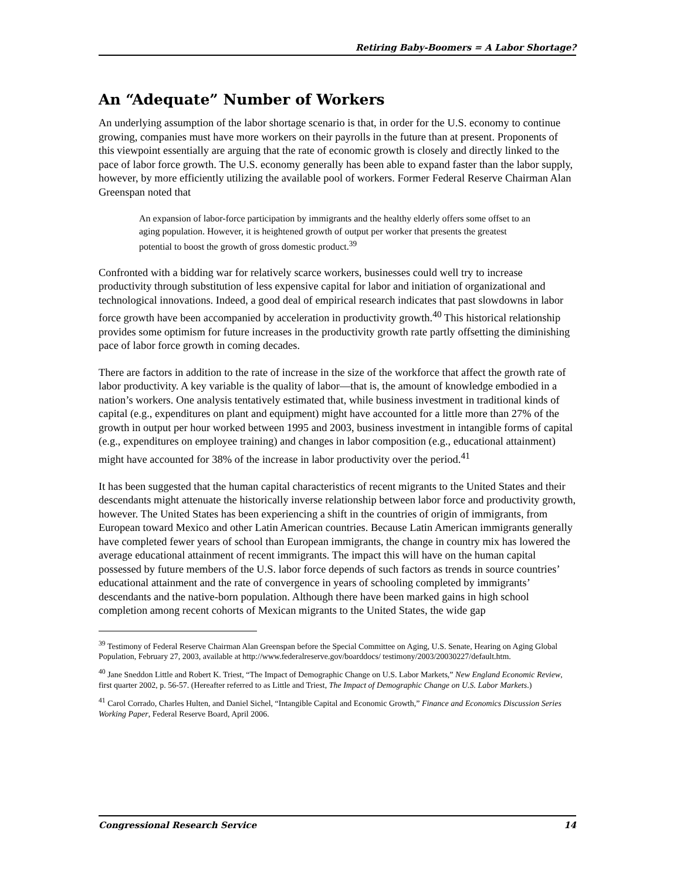Retiring Baby-Boomers = A Labor Shortage?
An “Adequate” Number of Workers
An underlying assumption of the labor shortage scenario is that, in order for the U.S. economy to continue growing, companies must have more workers on their payrolls in the future than at present. Proponents of this viewpoint essentially are arguing that the rate of economic growth is closely and directly linked to the pace of labor force growth. The U.S. economy generally has been able to expand faster than the labor supply, however, by more efficiently utilizing the available pool of workers. Former Federal Reserve Chairman Alan Greenspan noted that
An expansion of labor-force participation by immigrants and the healthy elderly offers some offset to an aging population. However, it is heightened growth of output per worker that presents the greatest potential to boost the growth of gross domestic product.<sup>39</sup>
Confronted with a bidding war for relatively scarce workers, businesses could well try to increase productivity through substitution of less expensive capital for labor and initiation of organizational and technological innovations. Indeed, a good deal of empirical research indicates that past slowdowns in labor force growth have been accompanied by acceleration in productivity growth.<sup>40</sup> This historical relationship provides some optimism for future increases in the productivity growth rate partly offsetting the diminishing pace of labor force growth in coming decades.
There are factors in addition to the rate of increase in the size of the workforce that affect the growth rate of labor productivity. A key variable is the quality of labor—that is, the amount of knowledge embodied in a nation’s workers. One analysis tentatively estimated that, while business investment in traditional kinds of capital (e.g., expenditures on plant and equipment) might have accounted for a little more than 27% of the growth in output per hour worked between 1995 and 2003, business investment in intangible forms of capital (e.g., expenditures on employee training) and changes in labor composition (e.g., educational attainment) might have accounted for 38% of the increase in labor productivity over the period.<sup>41</sup>
It has been suggested that the human capital characteristics of recent migrants to the United States and their descendants might attenuate the historically inverse relationship between labor force and productivity growth, however. The United States has been experiencing a shift in the countries of origin of immigrants, from European toward Mexico and other Latin American countries. Because Latin American immigrants generally have completed fewer years of school than European immigrants, the change in country mix has lowered the average educational attainment of recent immigrants. The impact this will have on the human capital possessed by future members of the U.S. labor force depends of such factors as trends in source countries’ educational attainment and the rate of convergence in years of schooling completed by immigrants’ descendants and the native-born population. Although there have been marked gains in high school completion among recent cohorts of Mexican migrants to the United States, the wide gap
<sup>39</sup> Testimony of Federal Reserve Chairman Alan Greenspan before the Special Committee on Aging, U.S. Senate, Hearing on Aging Global Population, February 27, 2003, available at http://www.federalreserve.gov/boarddocs/ testimony/2003/20030227/default.htm.
<sup>40</sup> Jane Sneddon Little and Robert K. Triest, “The Impact of Demographic Change on U.S. Labor Markets,” New England Economic Review, first quarter 2002, p. 56-57. (Hereafter referred to as Little and Triest, The Impact of Demographic Change on U.S. Labor Markets.)
<sup>41</sup> Carol Corrado, Charles Hulten, and Daniel Sichel, “Intangible Capital and Economic Growth,” Finance and Economics Discussion Series Working Paper, Federal Reserve Board, April 2006.
Congressional Research Service 14